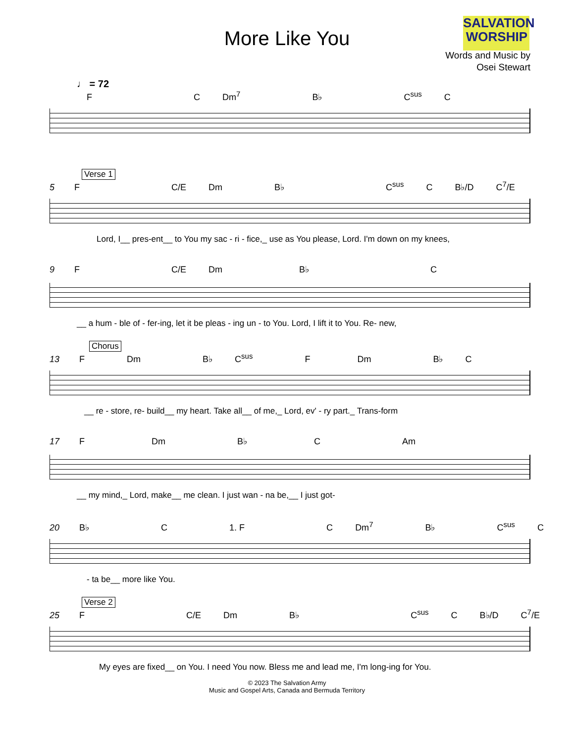SALVATION
WORSHIP
More Like You
Words and Music by
Osei Stewart
♩ = 72
F C Dm<sup>7</sup> B♭ C<sup>sus</sup> C
Verse 1
5 F C/E Dm B♭ C<sup>sus</sup> C B♭/D C<sup>7</sup>/E
Lord, I__ pres-ent__ to You my sac - ri - fice,_ use as You please, Lord. I'm down on my knees,
9 F C/E Dm B♭ C
__ a hum - ble of - fer-ing, let it be pleas - ing un - to You. Lord, I lift it to You. Re- new,
Chorus
13 F Dm B♭ C<sup>sus</sup> F Dm B♭ C
__ re - store, re- build__ my heart. Take all__ of me,_ Lord, ev' - ry part._ Trans-form
17 F Dm B♭ C Am
__ my mind,_ Lord, make__ me clean. I just wan - na be,__ I just got-
20 B♭ C 1. F C Dm<sup>7</sup> B♭ C<sup>sus</sup> C
- ta be__ more like You.
Verse 2
25 F C/E Dm B♭ C<sup>sus</sup> C B♭/D C<sup>7</sup>/E
My eyes are fixed__ on You. I need You now. Bless me and lead me, I'm long-ing for You.
© 2023 The Salvation Army
Music and Gospel Arts, Canada and Bermuda Territory